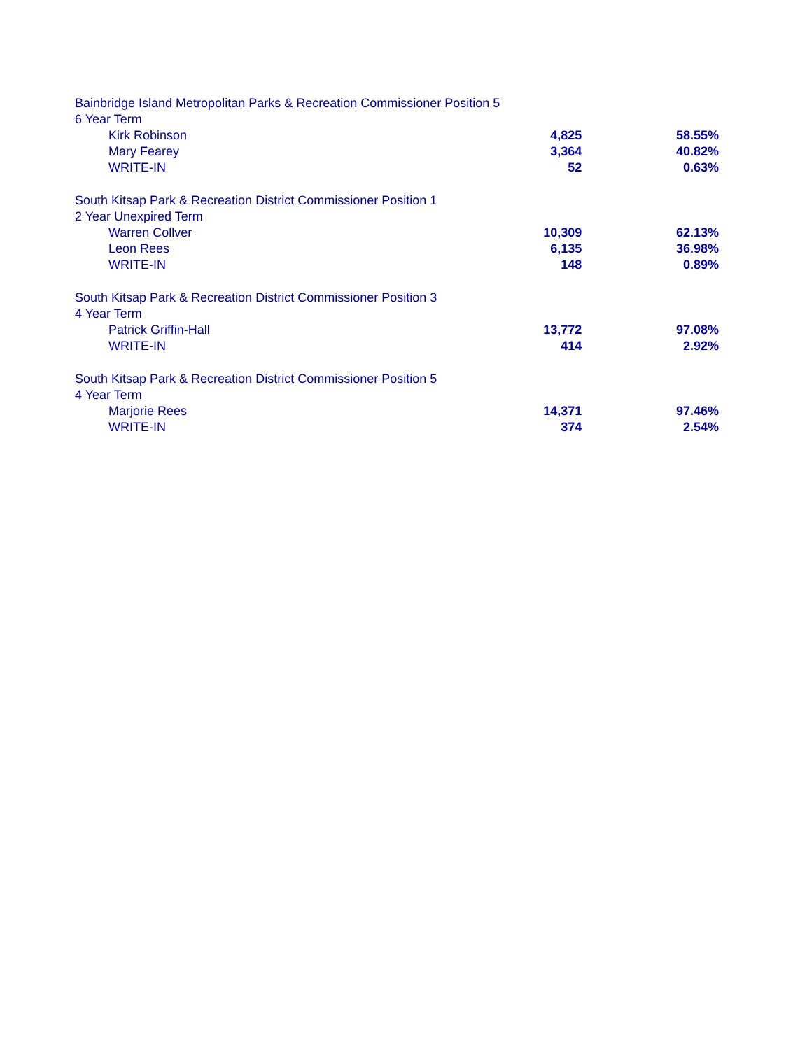| Bainbridge Island Metropolitan Parks & Recreation Commissioner Position 5 | | |
| 6 Year Term | | |
| Kirk Robinson | 4,825 | 58.55% |
| Mary Fearey | 3,364 | 40.82% |
| WRITE-IN | 52 | 0.63% |
| South Kitsap Park & Recreation District Commissioner Position 1 | | |
| 2 Year Unexpired Term | | |
| Warren Collver | 10,309 | 62.13% |
| Leon Rees | 6,135 | 36.98% |
| WRITE-IN | 148 | 0.89% |
| South Kitsap Park & Recreation District Commissioner Position 3 | | |
| 4 Year Term | | |
| Patrick Griffin-Hall | 13,772 | 97.08% |
| WRITE-IN | 414 | 2.92% |
| South Kitsap Park & Recreation District Commissioner Position 5 | | |
| 4 Year Term | | |
| Marjorie Rees | 14,371 | 97.46% |
| WRITE-IN | 374 | 2.54% |